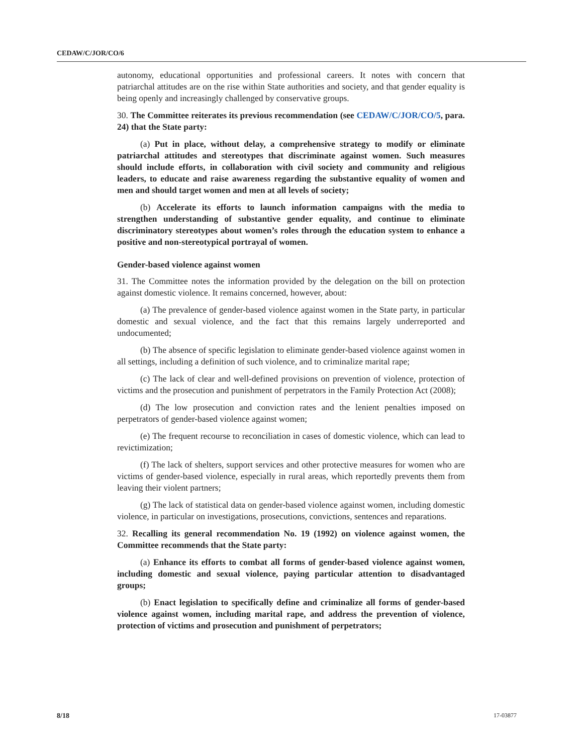CEDAW/C/JOR/CO/6
autonomy, educational opportunities and professional careers. It notes with concern that patriarchal attitudes are on the rise within State authorities and society, and that gender equality is being openly and increasingly challenged by conservative groups.
30. The Committee reiterates its previous recommendation (see CEDAW/C/JOR/CO/5, para. 24) that the State party:
(a) Put in place, without delay, a comprehensive strategy to modify or eliminate patriarchal attitudes and stereotypes that discriminate against women. Such measures should include efforts, in collaboration with civil society and community and religious leaders, to educate and raise awareness regarding the substantive equality of women and men and should target women and men at all levels of society;
(b) Accelerate its efforts to launch information campaigns with the media to strengthen understanding of substantive gender equality, and continue to eliminate discriminatory stereotypes about women’s roles through the education system to enhance a positive and non-stereotypical portrayal of women.
Gender-based violence against women
31. The Committee notes the information provided by the delegation on the bill on protection against domestic violence. It remains concerned, however, about:
(a) The prevalence of gender-based violence against women in the State party, in particular domestic and sexual violence, and the fact that this remains largely underreported and undocumented;
(b) The absence of specific legislation to eliminate gender-based violence against women in all settings, including a definition of such violence, and to criminalize marital rape;
(c) The lack of clear and well-defined provisions on prevention of violence, protection of victims and the prosecution and punishment of perpetrators in the Family Protection Act (2008);
(d) The low prosecution and conviction rates and the lenient penalties imposed on perpetrators of gender-based violence against women;
(e) The frequent recourse to reconciliation in cases of domestic violence, which can lead to revictimization;
(f) The lack of shelters, support services and other protective measures for women who are victims of gender-based violence, especially in rural areas, which reportedly prevents them from leaving their violent partners;
(g) The lack of statistical data on gender-based violence against women, including domestic violence, in particular on investigations, prosecutions, convictions, sentences and reparations.
32. Recalling its general recommendation No. 19 (1992) on violence against women, the Committee recommends that the State party:
(a) Enhance its efforts to combat all forms of gender-based violence against women, including domestic and sexual violence, paying particular attention to disadvantaged groups;
(b) Enact legislation to specifically define and criminalize all forms of gender-based violence against women, including marital rape, and address the prevention of violence, protection of victims and prosecution and punishment of perpetrators;
8/18 17-03877